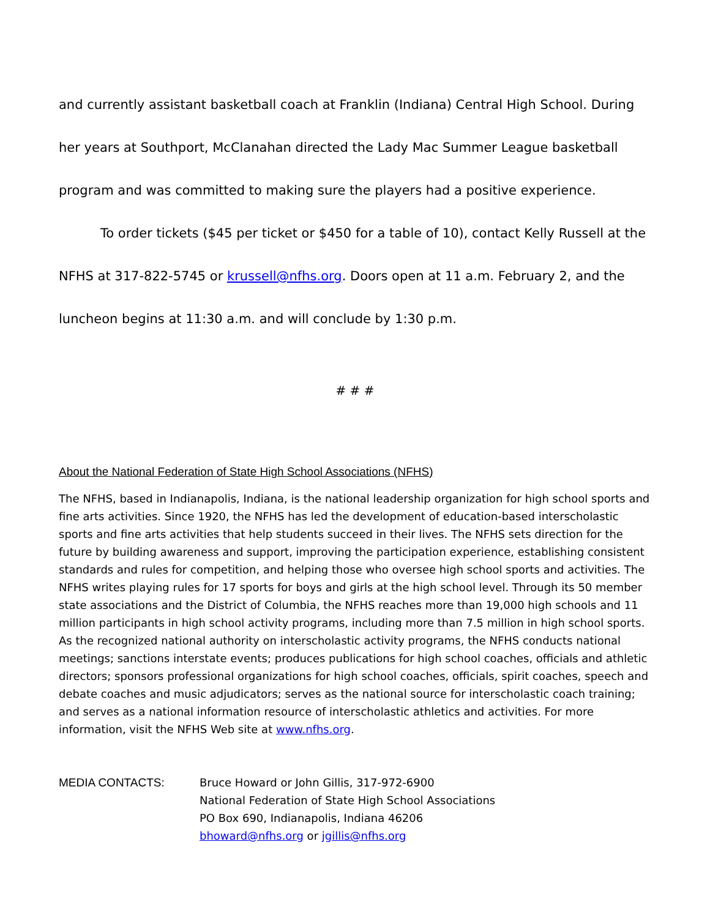and currently assistant basketball coach at Franklin (Indiana) Central High School. During her years at Southport, McClanahan directed the Lady Mac Summer League basketball program and was committed to making sure the players had a positive experience.
To order tickets ($45 per ticket or $450 for a table of 10), contact Kelly Russell at the NFHS at 317-822-5745 or krussell@nfhs.org. Doors open at 11 a.m. February 2, and the luncheon begins at 11:30 a.m. and will conclude by 1:30 p.m.
# # #
About the National Federation of State High School Associations (NFHS)
The NFHS, based in Indianapolis, Indiana, is the national leadership organization for high school sports and fine arts activities. Since 1920, the NFHS has led the development of education-based interscholastic sports and fine arts activities that help students succeed in their lives. The NFHS sets direction for the future by building awareness and support, improving the participation experience, establishing consistent standards and rules for competition, and helping those who oversee high school sports and activities. The NFHS writes playing rules for 17 sports for boys and girls at the high school level. Through its 50 member state associations and the District of Columbia, the NFHS reaches more than 19,000 high schools and 11 million participants in high school activity programs, including more than 7.5 million in high school sports. As the recognized national authority on interscholastic activity programs, the NFHS conducts national meetings; sanctions interstate events; produces publications for high school coaches, officials and athletic directors; sponsors professional organizations for high school coaches, officials, spirit coaches, speech and debate coaches and music adjudicators; serves as the national source for interscholastic coach training; and serves as a national information resource of interscholastic athletics and activities. For more information, visit the NFHS Web site at www.nfhs.org.
MEDIA CONTACTS: Bruce Howard or John Gillis, 317-972-6900
National Federation of State High School Associations
PO Box 690, Indianapolis, Indiana 46206
bhoward@nfhs.org or jgillis@nfhs.org